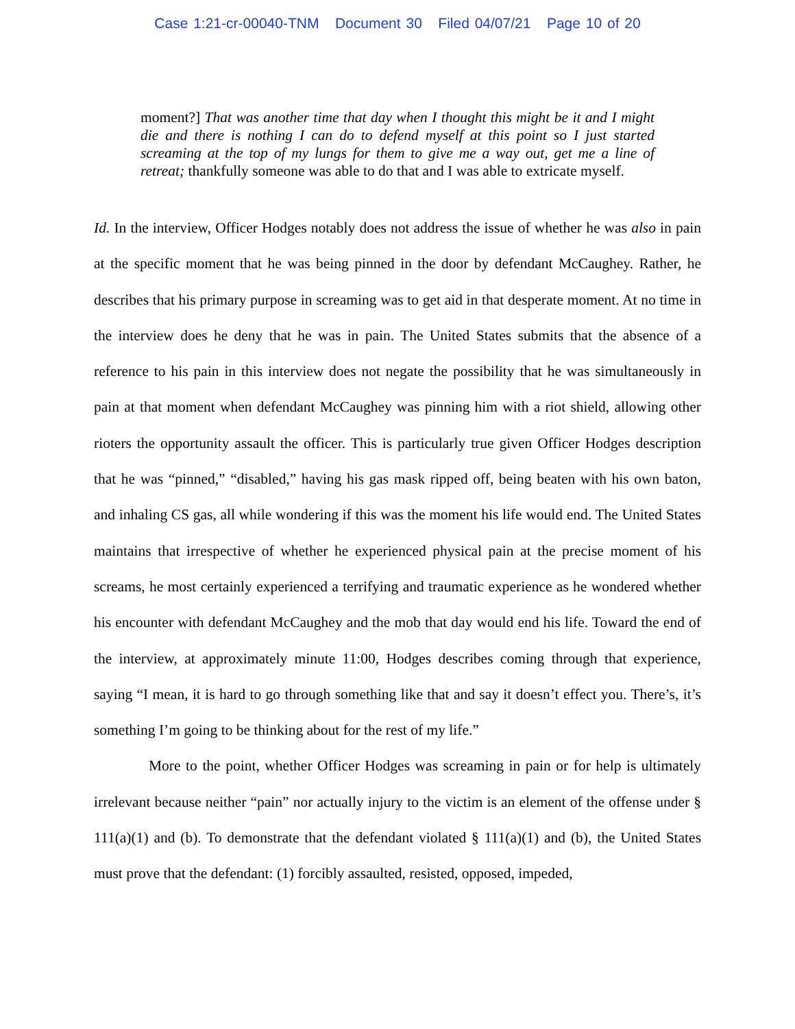Case 1:21-cr-00040-TNM Document 30 Filed 04/07/21 Page 10 of 20
moment?] That was another time that day when I thought this might be it and I might die and there is nothing I can do to defend myself at this point so I just started screaming at the top of my lungs for them to give me a way out, get me a line of retreat; thankfully someone was able to do that and I was able to extricate myself.
Id. In the interview, Officer Hodges notably does not address the issue of whether he was also in pain at the specific moment that he was being pinned in the door by defendant McCaughey. Rather, he describes that his primary purpose in screaming was to get aid in that desperate moment. At no time in the interview does he deny that he was in pain. The United States submits that the absence of a reference to his pain in this interview does not negate the possibility that he was simultaneously in pain at that moment when defendant McCaughey was pinning him with a riot shield, allowing other rioters the opportunity assault the officer. This is particularly true given Officer Hodges description that he was “pinned,” “disabled,” having his gas mask ripped off, being beaten with his own baton, and inhaling CS gas, all while wondering if this was the moment his life would end. The United States maintains that irrespective of whether he experienced physical pain at the precise moment of his screams, he most certainly experienced a terrifying and traumatic experience as he wondered whether his encounter with defendant McCaughey and the mob that day would end his life. Toward the end of the interview, at approximately minute 11:00, Hodges describes coming through that experience, saying “I mean, it is hard to go through something like that and say it doesn’t effect you. There’s, it’s something I’m going to be thinking about for the rest of my life.”
More to the point, whether Officer Hodges was screaming in pain or for help is ultimately irrelevant because neither “pain” nor actually injury to the victim is an element of the offense under § 111(a)(1) and (b). To demonstrate that the defendant violated § 111(a)(1) and (b), the United States must prove that the defendant: (1) forcibly assaulted, resisted, opposed, impeded,